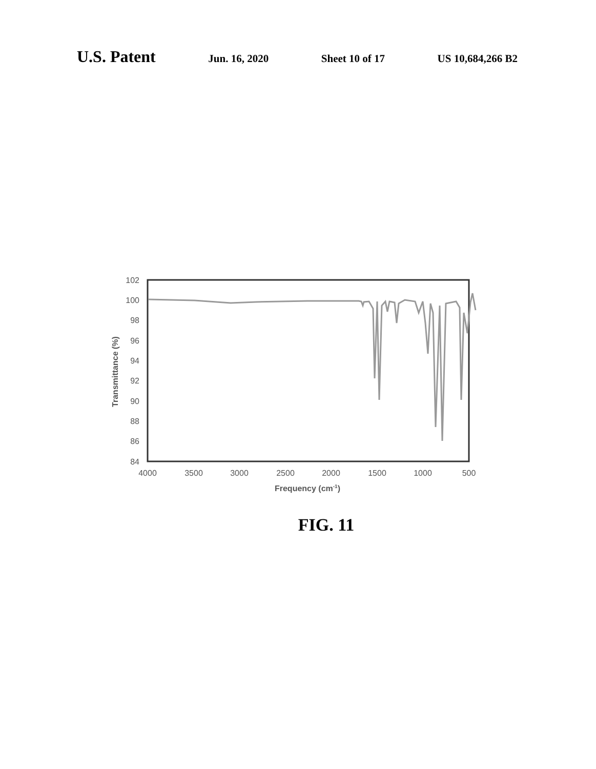U.S. Patent Jun. 16, 2020 Sheet 10 of 17 US 10,684,266 B2
102
100
98
96
94
92
90
88
86
84
4000
3500
3000
2500
2000
1500
1000
500
Frequency (cm-1)
Transmittance (%)
FIG. 11